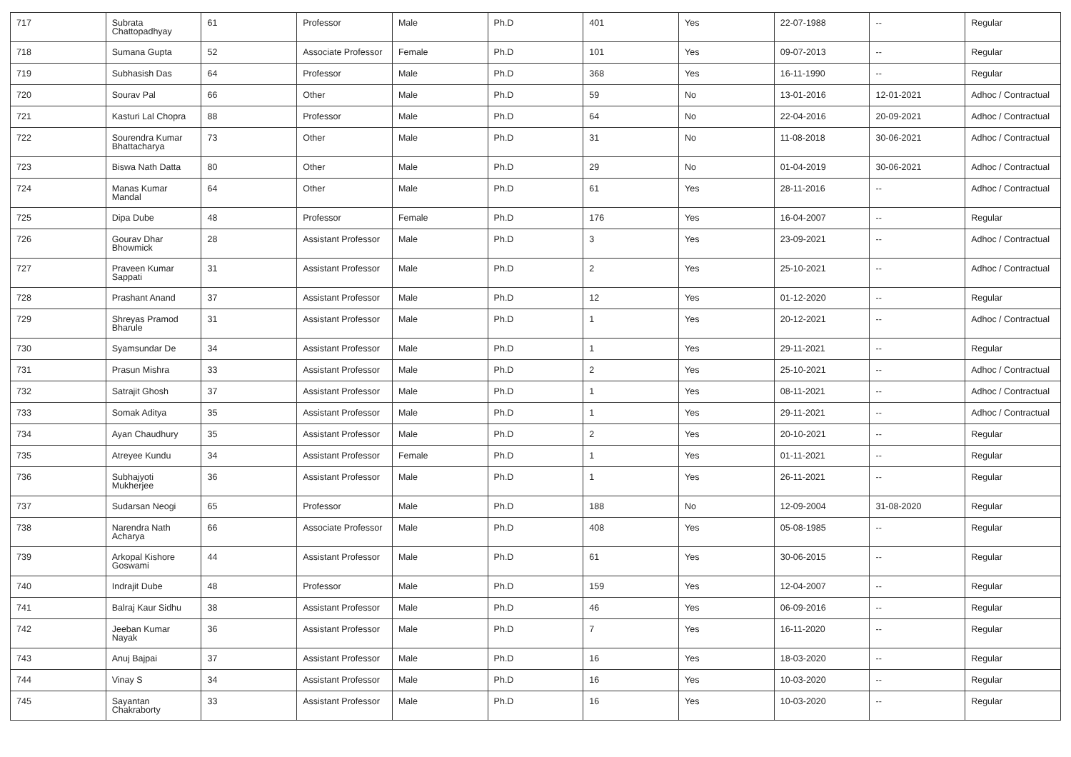| 717 | Subrata Chattopadhyay | 61 | Professor | Male | Ph.D | 401 | Yes | 22-07-1988 | -- | Regular |
| 718 | Sumana Gupta | 52 | Associate Professor | Female | Ph.D | 101 | Yes | 09-07-2013 | -- | Regular |
| 719 | Subhasish Das | 64 | Professor | Male | Ph.D | 368 | Yes | 16-11-1990 | -- | Regular |
| 720 | Sourav Pal | 66 | Other | Male | Ph.D | 59 | No | 13-01-2016 | 12-01-2021 | Adhoc / Contractual |
| 721 | Kasturi Lal Chopra | 88 | Professor | Male | Ph.D | 64 | No | 22-04-2016 | 20-09-2021 | Adhoc / Contractual |
| 722 | Sourendra Kumar Bhattacharya | 73 | Other | Male | Ph.D | 31 | No | 11-08-2018 | 30-06-2021 | Adhoc / Contractual |
| 723 | Biswa Nath Datta | 80 | Other | Male | Ph.D | 29 | No | 01-04-2019 | 30-06-2021 | Adhoc / Contractual |
| 724 | Manas Kumar Mandal | 64 | Other | Male | Ph.D | 61 | Yes | 28-11-2016 | -- | Adhoc / Contractual |
| 725 | Dipa Dube | 48 | Professor | Female | Ph.D | 176 | Yes | 16-04-2007 | -- | Regular |
| 726 | Gourav Dhar Bhowmick | 28 | Assistant Professor | Male | Ph.D | 3 | Yes | 23-09-2021 | -- | Adhoc / Contractual |
| 727 | Praveen Kumar Sappati | 31 | Assistant Professor | Male | Ph.D | 2 | Yes | 25-10-2021 | -- | Adhoc / Contractual |
| 728 | Prashant Anand | 37 | Assistant Professor | Male | Ph.D | 12 | Yes | 01-12-2020 | -- | Regular |
| 729 | Shreyas Pramod Bharule | 31 | Assistant Professor | Male | Ph.D | 1 | Yes | 20-12-2021 | -- | Adhoc / Contractual |
| 730 | Syamsundar De | 34 | Assistant Professor | Male | Ph.D | 1 | Yes | 29-11-2021 | -- | Regular |
| 731 | Prasun Mishra | 33 | Assistant Professor | Male | Ph.D | 2 | Yes | 25-10-2021 | -- | Adhoc / Contractual |
| 732 | Satrajit Ghosh | 37 | Assistant Professor | Male | Ph.D | 1 | Yes | 08-11-2021 | -- | Adhoc / Contractual |
| 733 | Somak Aditya | 35 | Assistant Professor | Male | Ph.D | 1 | Yes | 29-11-2021 | -- | Adhoc / Contractual |
| 734 | Ayan Chaudhury | 35 | Assistant Professor | Male | Ph.D | 2 | Yes | 20-10-2021 | -- | Regular |
| 735 | Atreyee Kundu | 34 | Assistant Professor | Female | Ph.D | 1 | Yes | 01-11-2021 | -- | Regular |
| 736 | Subhajyoti Mukherjee | 36 | Assistant Professor | Male | Ph.D | 1 | Yes | 26-11-2021 | -- | Regular |
| 737 | Sudarsan Neogi | 65 | Professor | Male | Ph.D | 188 | No | 12-09-2004 | 31-08-2020 | Regular |
| 738 | Narendra Nath Acharya | 66 | Associate Professor | Male | Ph.D | 408 | Yes | 05-08-1985 | -- | Regular |
| 739 | Arkopal Kishore Goswami | 44 | Assistant Professor | Male | Ph.D | 61 | Yes | 30-06-2015 | -- | Regular |
| 740 | Indrajit Dube | 48 | Professor | Male | Ph.D | 159 | Yes | 12-04-2007 | -- | Regular |
| 741 | Balraj Kaur Sidhu | 38 | Assistant Professor | Male | Ph.D | 46 | Yes | 06-09-2016 | -- | Regular |
| 742 | Jeeban Kumar Nayak | 36 | Assistant Professor | Male | Ph.D | 7 | Yes | 16-11-2020 | -- | Regular |
| 743 | Anuj Bajpai | 37 | Assistant Professor | Male | Ph.D | 16 | Yes | 18-03-2020 | -- | Regular |
| 744 | Vinay S | 34 | Assistant Professor | Male | Ph.D | 16 | Yes | 10-03-2020 | -- | Regular |
| 745 | Sayantan Chakraborty | 33 | Assistant Professor | Male | Ph.D | 16 | Yes | 10-03-2020 | -- | Regular |